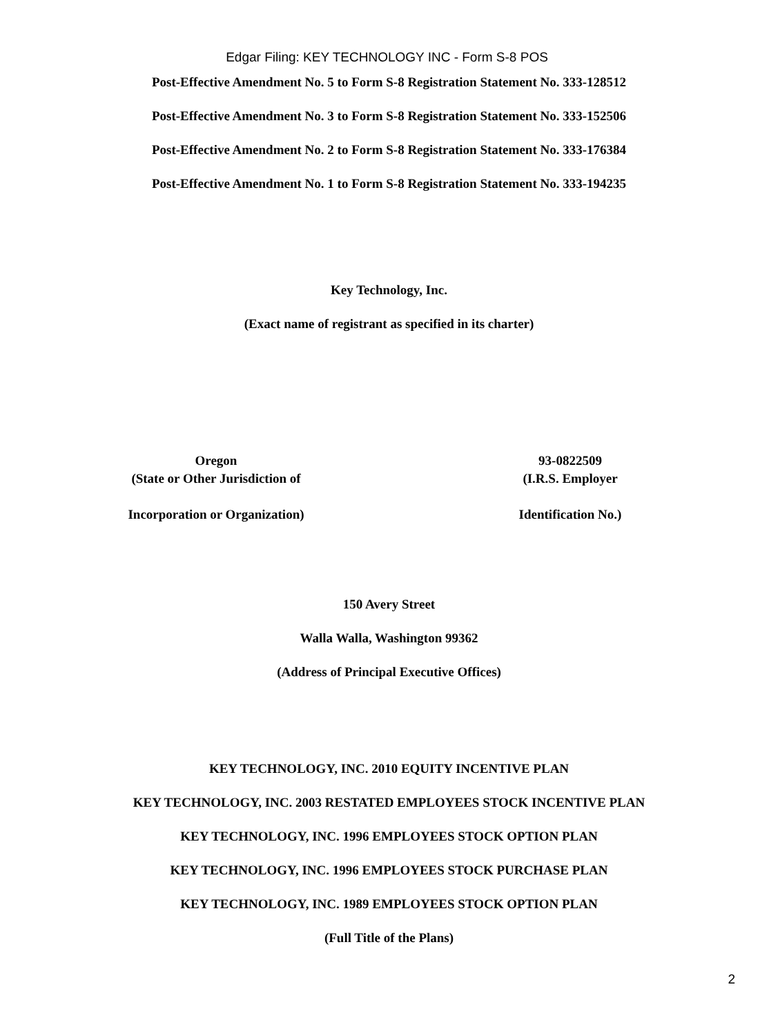Edgar Filing: KEY TECHNOLOGY INC - Form S-8 POS
Post-Effective Amendment No. 5 to Form S-8 Registration Statement No. 333-128512
Post-Effective Amendment No. 3 to Form S-8 Registration Statement No. 333-152506
Post-Effective Amendment No. 2 to Form S-8 Registration Statement No. 333-176384
Post-Effective Amendment No. 1 to Form S-8 Registration Statement No. 333-194235
Key Technology, Inc.
(Exact name of registrant as specified in its charter)
Oregon
(State or Other Jurisdiction of
Incorporation or Organization)
93-0822509
(I.R.S. Employer
Identification No.)
150 Avery Street
Walla Walla, Washington 99362
(Address of Principal Executive Offices)
KEY TECHNOLOGY, INC. 2010 EQUITY INCENTIVE PLAN
KEY TECHNOLOGY, INC. 2003 RESTATED EMPLOYEES STOCK INCENTIVE PLAN
KEY TECHNOLOGY, INC. 1996 EMPLOYEES STOCK OPTION PLAN
KEY TECHNOLOGY, INC. 1996 EMPLOYEES STOCK PURCHASE PLAN
KEY TECHNOLOGY, INC. 1989 EMPLOYEES STOCK OPTION PLAN
(Full Title of the Plans)
2